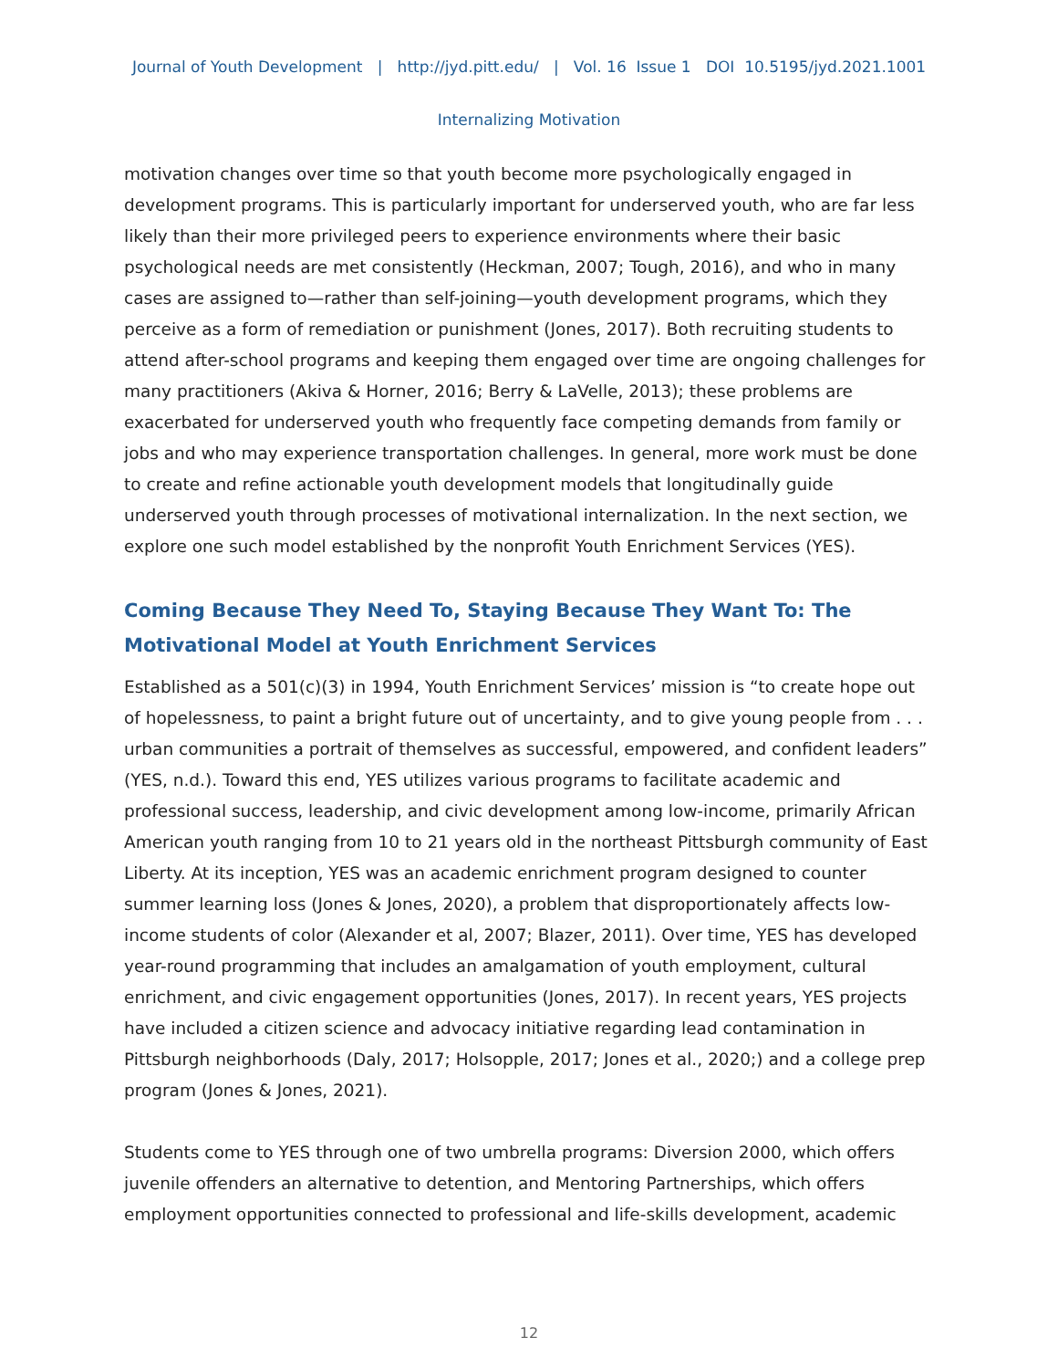Journal of Youth Development | http://jyd.pitt.edu/ | Vol. 16 Issue 1 DOI 10.5195/jyd.2021.1001
Internalizing Motivation
motivation changes over time so that youth become more psychologically engaged in development programs. This is particularly important for underserved youth, who are far less likely than their more privileged peers to experience environments where their basic psychological needs are met consistently (Heckman, 2007; Tough, 2016), and who in many cases are assigned to—rather than self-joining—youth development programs, which they perceive as a form of remediation or punishment (Jones, 2017). Both recruiting students to attend after-school programs and keeping them engaged over time are ongoing challenges for many practitioners (Akiva & Horner, 2016; Berry & LaVelle, 2013); these problems are exacerbated for underserved youth who frequently face competing demands from family or jobs and who may experience transportation challenges. In general, more work must be done to create and refine actionable youth development models that longitudinally guide underserved youth through processes of motivational internalization. In the next section, we explore one such model established by the nonprofit Youth Enrichment Services (YES).
Coming Because They Need To, Staying Because They Want To: The Motivational Model at Youth Enrichment Services
Established as a 501(c)(3) in 1994, Youth Enrichment Services’ mission is “to create hope out of hopelessness, to paint a bright future out of uncertainty, and to give young people from . . . urban communities a portrait of themselves as successful, empowered, and confident leaders” (YES, n.d.). Toward this end, YES utilizes various programs to facilitate academic and professional success, leadership, and civic development among low-income, primarily African American youth ranging from 10 to 21 years old in the northeast Pittsburgh community of East Liberty. At its inception, YES was an academic enrichment program designed to counter summer learning loss (Jones & Jones, 2020), a problem that disproportionately affects low-income students of color (Alexander et al, 2007; Blazer, 2011). Over time, YES has developed year-round programming that includes an amalgamation of youth employment, cultural enrichment, and civic engagement opportunities (Jones, 2017). In recent years, YES projects have included a citizen science and advocacy initiative regarding lead contamination in Pittsburgh neighborhoods (Daly, 2017; Holsopple, 2017; Jones et al., 2020;) and a college prep program (Jones & Jones, 2021).
Students come to YES through one of two umbrella programs: Diversion 2000, which offers juvenile offenders an alternative to detention, and Mentoring Partnerships, which offers employment opportunities connected to professional and life-skills development, academic
12